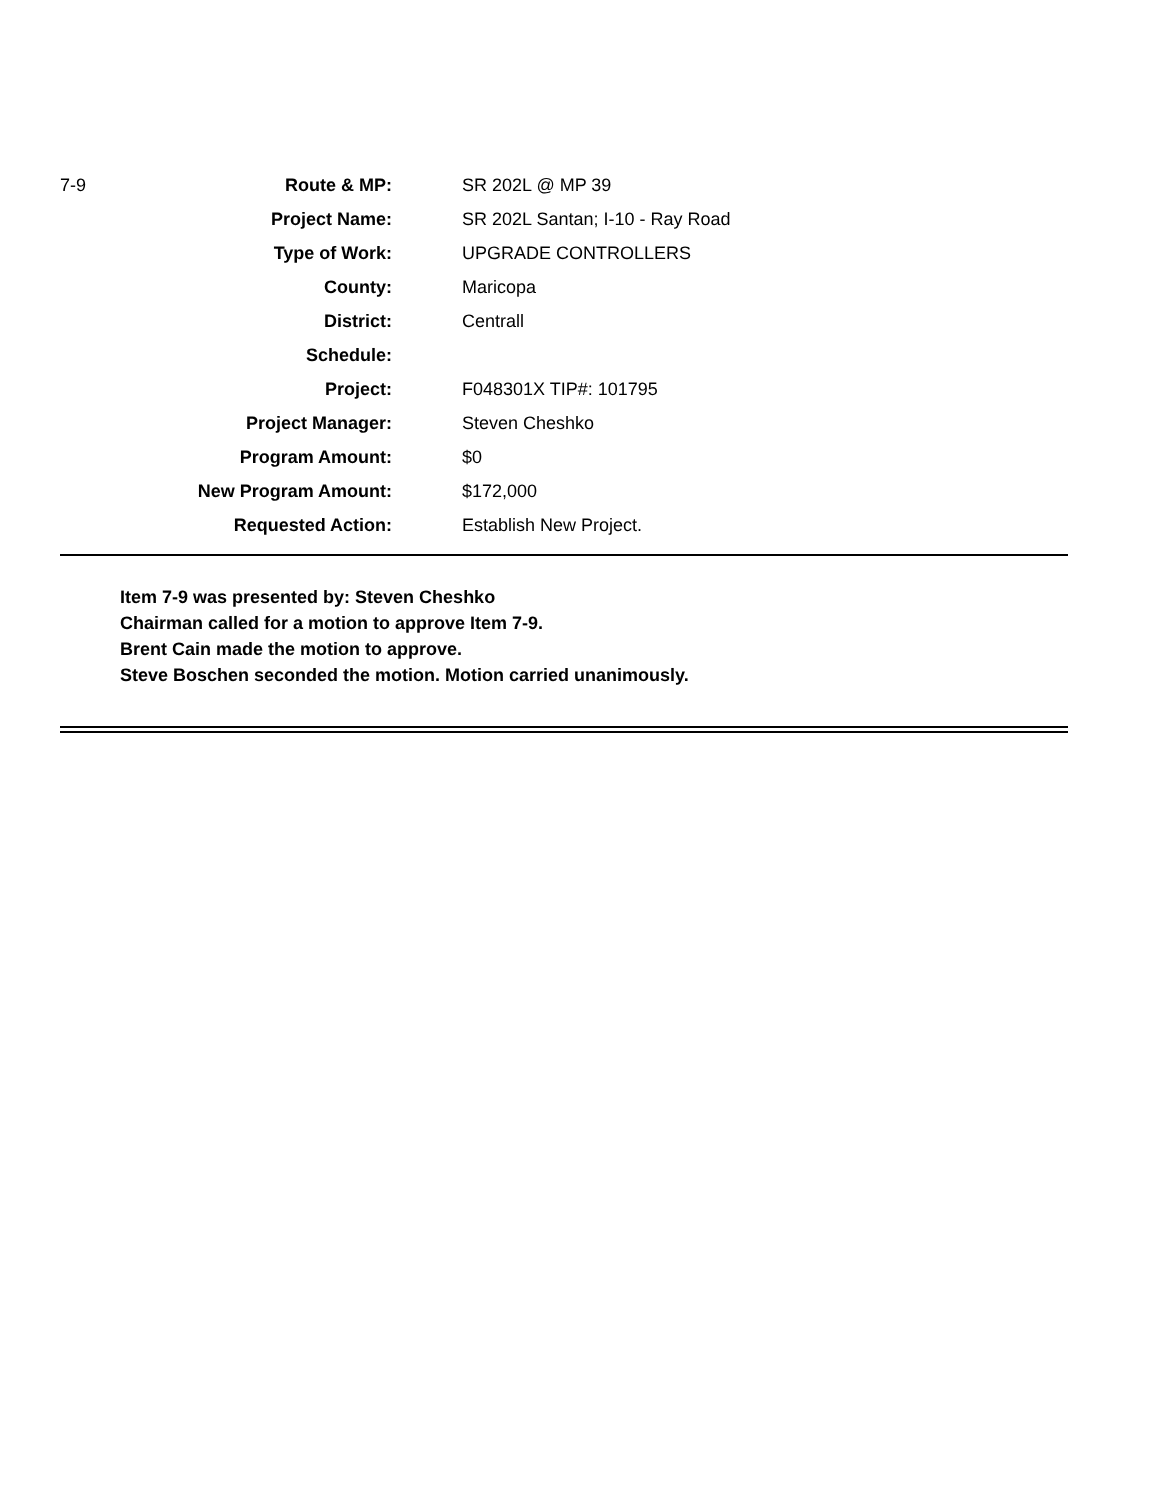| 7-9 | Route & MP: | SR 202L @ MP 39 |
| | Project Name: | SR 202L Santan; I-10 - Ray Road |
| | Type of Work: | UPGRADE CONTROLLERS |
| | County: | Maricopa |
| | District: | Centrall |
| | Schedule: | |
| | Project: | F048301X TIP#: 101795 |
| | Project Manager: | Steven Cheshko |
| | Program Amount: | $0 |
| | New Program Amount: | $172,000 |
| | Requested Action: | Establish New Project. |
Item 7-9 was presented by: Steven Cheshko
Chairman called for a motion to approve Item 7-9.
Brent Cain made the motion to approve.
Steve Boschen seconded the motion. Motion carried unanimously.